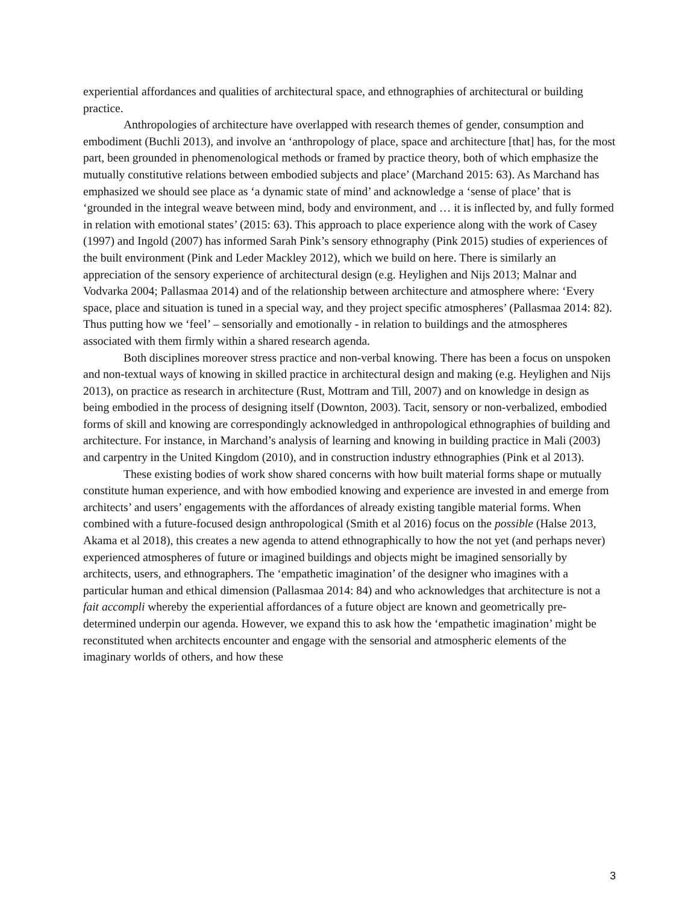experiential affordances and qualities of architectural space, and ethnographies of architectural or building practice.
Anthropologies of architecture have overlapped with research themes of gender, consumption and embodiment (Buchli 2013), and involve an ‘anthropology of place, space and architecture [that] has, for the most part, been grounded in phenomenological methods or framed by practice theory, both of which emphasize the mutually constitutive relations between embodied subjects and place’ (Marchand 2015: 63). As Marchand has emphasized we should see place as ‘a dynamic state of mind’ and acknowledge a ‘sense of place’ that is ‘grounded in the integral weave between mind, body and environment, and … it is inflected by, and fully formed in relation with emotional states’ (2015: 63). This approach to place experience along with the work of Casey (1997) and Ingold (2007) has informed Sarah Pink’s sensory ethnography (Pink 2015) studies of experiences of the built environment (Pink and Leder Mackley 2012), which we build on here. There is similarly an appreciation of the sensory experience of architectural design (e.g. Heylighen and Nijs 2013; Malnar and Vodvarka 2004; Pallasmaa 2014) and of the relationship between architecture and atmosphere where: ‘Every space, place and situation is tuned in a special way, and they project specific atmospheres’ (Pallasmaa 2014: 82). Thus putting how we ‘feel’ – sensorially and emotionally - in relation to buildings and the atmospheres associated with them firmly within a shared research agenda.
Both disciplines moreover stress practice and non-verbal knowing. There has been a focus on unspoken and non-textual ways of knowing in skilled practice in architectural design and making (e.g. Heylighen and Nijs 2013), on practice as research in architecture (Rust, Mottram and Till, 2007) and on knowledge in design as being embodied in the process of designing itself (Downton, 2003). Tacit, sensory or non-verbalized, embodied forms of skill and knowing are correspondingly acknowledged in anthropological ethnographies of building and architecture. For instance, in Marchand’s analysis of learning and knowing in building practice in Mali (2003) and carpentry in the United Kingdom (2010), and in construction industry ethnographies (Pink et al 2013).
These existing bodies of work show shared concerns with how built material forms shape or mutually constitute human experience, and with how embodied knowing and experience are invested in and emerge from architects’ and users’ engagements with the affordances of already existing tangible material forms. When combined with a future-focused design anthropological (Smith et al 2016) focus on the possible (Halse 2013, Akama et al 2018), this creates a new agenda to attend ethnographically to how the not yet (and perhaps never) experienced atmospheres of future or imagined buildings and objects might be imagined sensorially by architects, users, and ethnographers. The ‘empathetic imagination’ of the designer who imagines with a particular human and ethical dimension (Pallasmaa 2014: 84) and who acknowledges that architecture is not a fait accompli whereby the experiential affordances of a future object are known and geometrically pre-determined underpin our agenda. However, we expand this to ask how the ‘empathetic imagination’ might be reconstituted when architects encounter and engage with the sensorial and atmospheric elements of the imaginary worlds of others, and how these
3